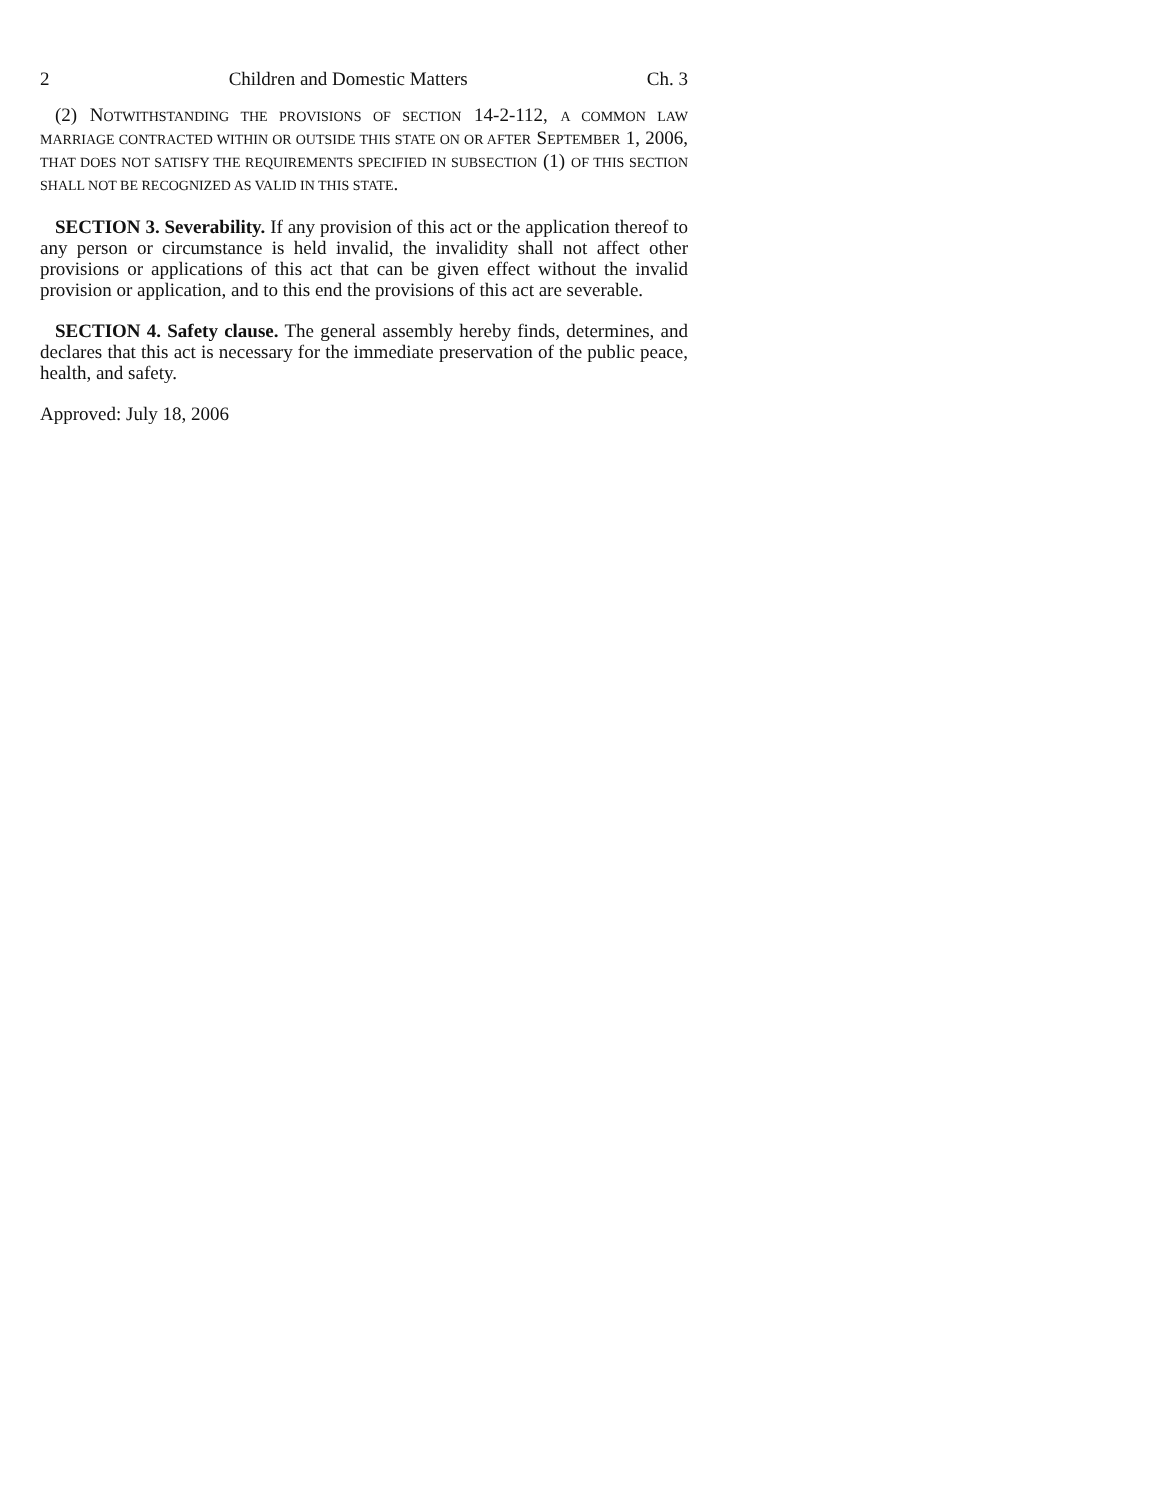2 Children and Domestic Matters Ch. 3
(2) NOTWITHSTANDING THE PROVISIONS OF SECTION 14-2-112, A COMMON LAW MARRIAGE CONTRACTED WITHIN OR OUTSIDE THIS STATE ON OR AFTER SEPTEMBER 1, 2006, THAT DOES NOT SATISFY THE REQUIREMENTS SPECIFIED IN SUBSECTION (1) OF THIS SECTION SHALL NOT BE RECOGNIZED AS VALID IN THIS STATE.
SECTION 3. Severability. If any provision of this act or the application thereof to any person or circumstance is held invalid, the invalidity shall not affect other provisions or applications of this act that can be given effect without the invalid provision or application, and to this end the provisions of this act are severable.
SECTION 4. Safety clause. The general assembly hereby finds, determines, and declares that this act is necessary for the immediate preservation of the public peace, health, and safety.
Approved: July 18, 2006